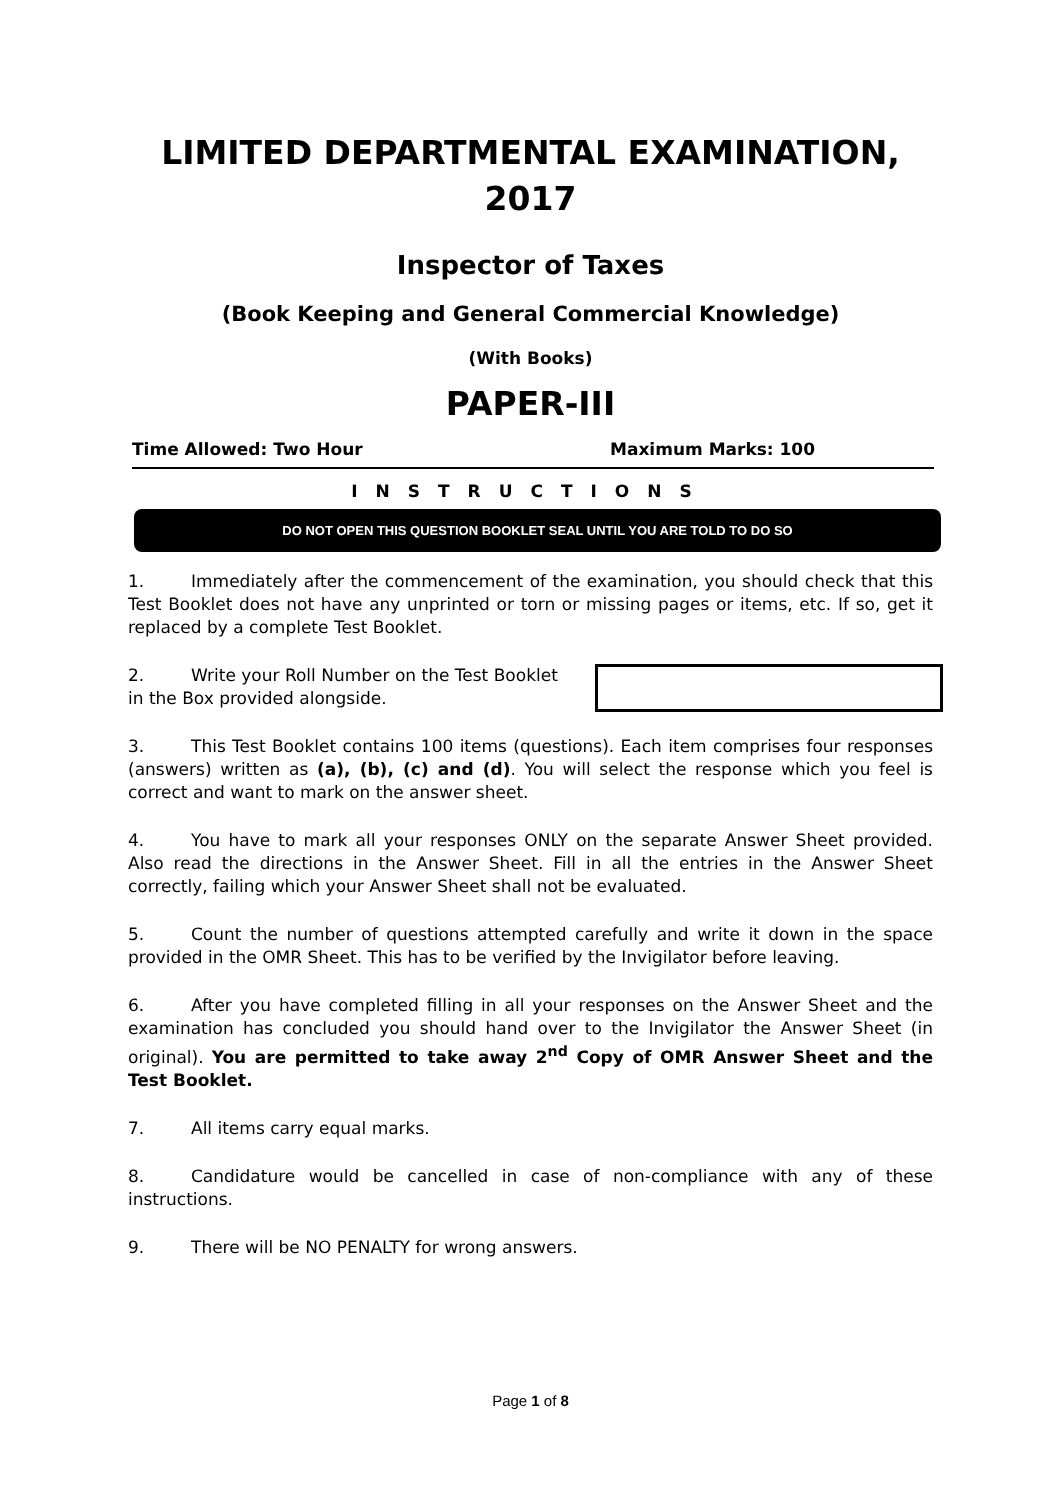LIMITED DEPARTMENTAL EXAMINATION, 2017
Inspector of Taxes
(Book Keeping and General Commercial Knowledge)
(With Books)
PAPER-III
Time Allowed: Two Hour Maximum Marks: 100
INSTRUCTIONS
DO NOT OPEN THIS QUESTION BOOKLET SEAL UNTIL YOU ARE TOLD TO DO SO
1. Immediately after the commencement of the examination, you should check that this Test Booklet does not have any unprinted or torn or missing pages or items, etc. If so, get it replaced by a complete Test Booklet.
2. Write your Roll Number on the Test Booklet
in the Box provided alongside.
3. This Test Booklet contains 100 items (questions). Each item comprises four responses (answers) written as (a), (b), (c) and (d). You will select the response which you feel is correct and want to mark on the answer sheet.
4. You have to mark all your responses ONLY on the separate Answer Sheet provided. Also read the directions in the Answer Sheet. Fill in all the entries in the Answer Sheet correctly, failing which your Answer Sheet shall not be evaluated.
5. Count the number of questions attempted carefully and write it down in the space provided in the OMR Sheet. This has to be verified by the Invigilator before leaving.
6. After you have completed filling in all your responses on the Answer Sheet and the examination has concluded you should hand over to the Invigilator the Answer Sheet (in original). You are permitted to take away 2<sup>nd</sup> Copy of OMR Answer Sheet and the Test Booklet.
7. All items carry equal marks.
8. Candidature would be cancelled in case of non-compliance with any of these instructions.
9. There will be NO PENALTY for wrong answers.
Page 1 of 8